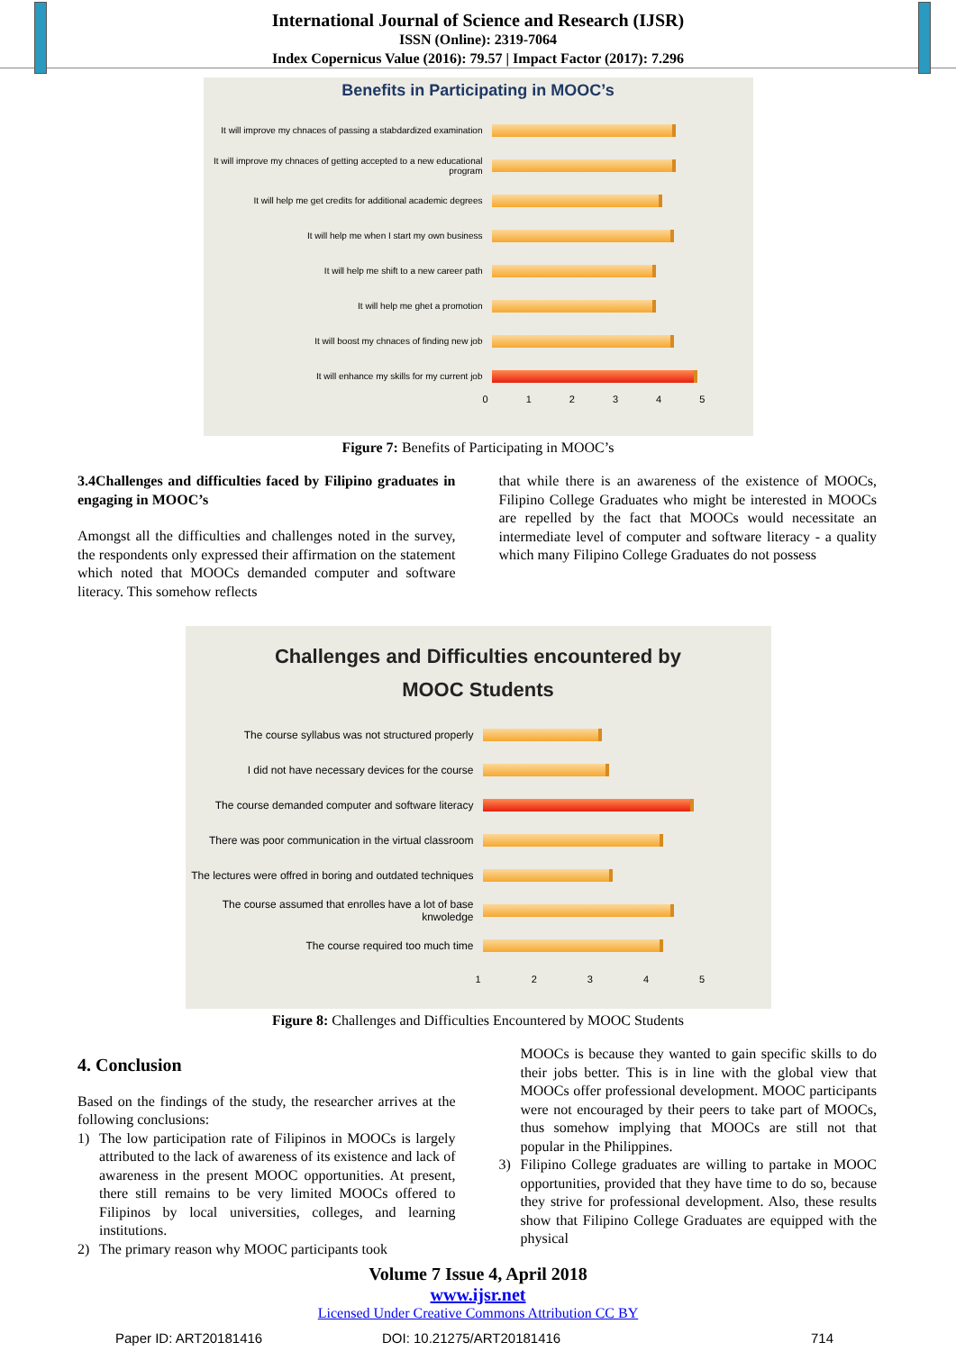International Journal of Science and Research (IJSR)
ISSN (Online): 2319-7064
Index Copernicus Value (2016): 79.57 | Impact Factor (2017): 7.296
Benefits in Participating in MOOC’s
It will improve my chnaces of passing a stabdardized examination
It will improve my chnaces of getting accepted to a new educational program
It will help me get credits for additional academic degrees
It will help me when I start my own business
It will help me shift to a new career path
It will help me ghet a promotion
It will boost my chnaces of finding new job
It will enhance my skills for my current job
012345
Figure 7: Benefits of Participating in MOOC’s
3.4Challenges and difficulties faced by Filipino graduates in engaging in MOOC’s
Amongst all the difficulties and challenges noted in the survey, the respondents only expressed their affirmation on the statement which noted that MOOCs demanded computer and software literacy. This somehow reflects
that while there is an awareness of the existence of MOOCs, Filipino College Graduates who might be interested in MOOCs are repelled by the fact that MOOCs would necessitate an intermediate level of computer and software literacy - a quality which many Filipino College Graduates do not possess
Challenges and Difficulties encountered by
MOOC Students
The course syllabus was not structured properly
I did not have necessary devices for the course
The course demanded computer and software literacy
There was poor communication in the virtual classroom
The lectures were offred in boring and outdated techniques
The course assumed that enrolles have a lot of base knwoledge
The course required too much time
12345
Figure 8: Challenges and Difficulties Encountered by MOOC Students
4. Conclusion
Based on the findings of the study, the researcher arrives at the following conclusions:
1) The low participation rate of Filipinos in MOOCs is largely attributed to the lack of awareness of its existence and lack of awareness in the present MOOC opportunities. At present, there still remains to be very limited MOOCs offered to Filipinos by local universities, colleges, and learning institutions.
2) The primary reason why MOOC participants took
MOOCs is because they wanted to gain specific skills to do their jobs better. This is in line with the global view that MOOCs offer professional development. MOOC participants were not encouraged by their peers to take part of MOOCs, thus somehow implying that MOOCs are still not that popular in the Philippines.
3) Filipino College graduates are willing to partake in MOOC opportunities, provided that they have time to do so, because they strive for professional development. Also, these results show that Filipino College Graduates are equipped with the physical
Volume 7 Issue 4, April 2018
www.ijsr.net
Licensed Under Creative Commons Attribution CC BY
Paper ID: ART20181416 DOI: 10.21275/ART20181416 714